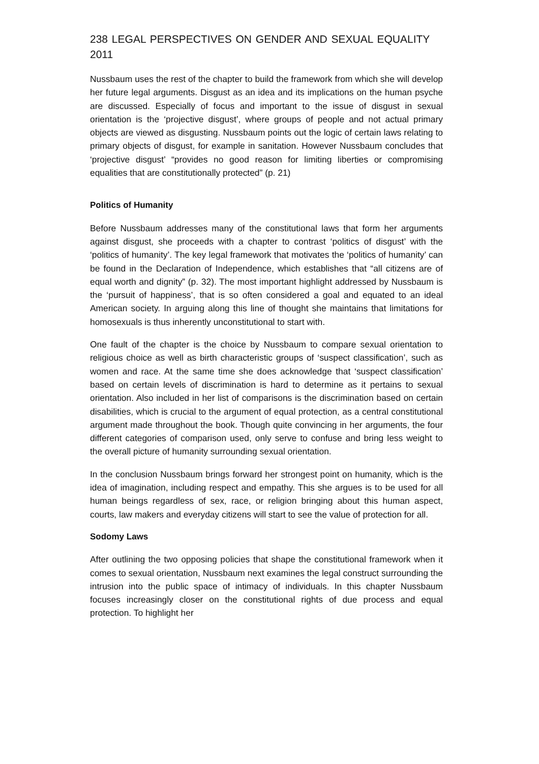238 LEGAL PERSPECTIVES ON GENDER AND SEXUAL EQUALITY 2011
Nussbaum uses the rest of the chapter to build the framework from which she will develop her future legal arguments. Disgust as an idea and its implications on the human psyche are discussed. Especially of focus and important to the issue of disgust in sexual orientation is the ‘projective disgust’, where groups of people and not actual primary objects are viewed as disgusting. Nussbaum points out the logic of certain laws relating to primary objects of disgust, for example in sanitation. However Nussbaum concludes that ‘projective disgust’ “provides no good reason for limiting liberties or compromising equalities that are constitutionally protected” (p. 21)
Politics of Humanity
Before Nussbaum addresses many of the constitutional laws that form her arguments against disgust, she proceeds with a chapter to contrast ‘politics of disgust’ with the ‘politics of humanity’. The key legal framework that motivates the ‘politics of humanity’ can be found in the Declaration of Independence, which establishes that “all citizens are of equal worth and dignity” (p. 32). The most important highlight addressed by Nussbaum is the ‘pursuit of happiness’, that is so often considered a goal and equated to an ideal American society. In arguing along this line of thought she maintains that limitations for homosexuals is thus inherently unconstitutional to start with.
One fault of the chapter is the choice by Nussbaum to compare sexual orientation to religious choice as well as birth characteristic groups of ‘suspect classification’, such as women and race. At the same time she does acknowledge that ‘suspect classification’ based on certain levels of discrimination is hard to determine as it pertains to sexual orientation. Also included in her list of comparisons is the discrimination based on certain disabilities, which is crucial to the argument of equal protection, as a central constitutional argument made throughout the book. Though quite convincing in her arguments, the four different categories of comparison used, only serve to confuse and bring less weight to the overall picture of humanity surrounding sexual orientation.
In the conclusion Nussbaum brings forward her strongest point on humanity, which is the idea of imagination, including respect and empathy. This she argues is to be used for all human beings regardless of sex, race, or religion bringing about this human aspect, courts, law makers and everyday citizens will start to see the value of protection for all.
Sodomy Laws
After outlining the two opposing policies that shape the constitutional framework when it comes to sexual orientation, Nussbaum next examines the legal construct surrounding the intrusion into the public space of intimacy of individuals. In this chapter Nussbaum focuses increasingly closer on the constitutional rights of due process and equal protection. To highlight her